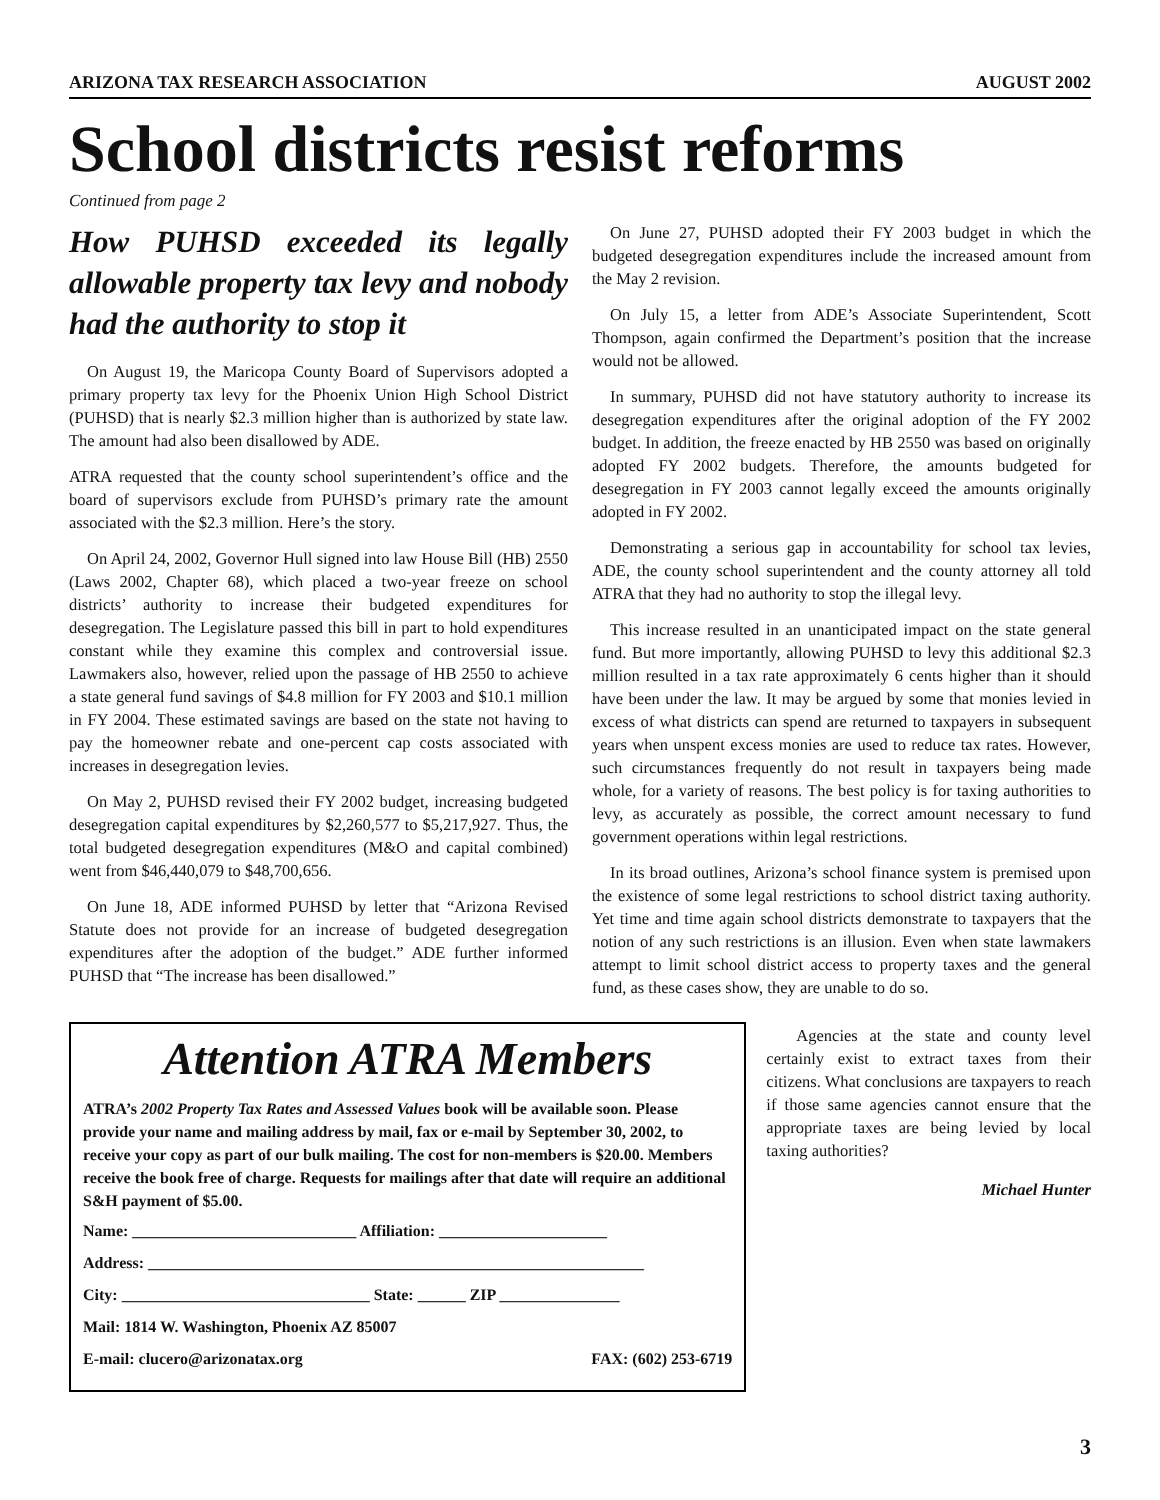ARIZONA TAX RESEARCH ASSOCIATION AUGUST 2002
School districts resist reforms
Continued from page 2
How PUHSD exceeded its legally allowable property tax levy and nobody had the authority to stop it
On August 19, the Maricopa County Board of Supervisors adopted a primary property tax levy for the Phoenix Union High School District (PUHSD) that is nearly $2.3 million higher than is authorized by state law. The amount had also been disallowed by ADE.
ATRA requested that the county school superintendent’s office and the board of supervisors exclude from PUHSD’s primary rate the amount associated with the $2.3 million. Here’s the story.
On April 24, 2002, Governor Hull signed into law House Bill (HB) 2550 (Laws 2002, Chapter 68), which placed a two-year freeze on school districts’ authority to increase their budgeted expenditures for desegregation. The Legislature passed this bill in part to hold expenditures constant while they examine this complex and controversial issue. Lawmakers also, however, relied upon the passage of HB 2550 to achieve a state general fund savings of $4.8 million for FY 2003 and $10.1 million in FY 2004. These estimated savings are based on the state not having to pay the homeowner rebate and one-percent cap costs associated with increases in desegregation levies.
On May 2, PUHSD revised their FY 2002 budget, increasing budgeted desegregation capital expenditures by $2,260,577 to $5,217,927. Thus, the total budgeted desegregation expenditures (M&O and capital combined) went from $46,440,079 to $48,700,656.
On June 18, ADE informed PUHSD by letter that “Arizona Revised Statute does not provide for an increase of budgeted desegregation expenditures after the adoption of the budget.” ADE further informed PUHSD that “The increase has been disallowed.”
On June 27, PUHSD adopted their FY 2003 budget in which the budgeted desegregation expenditures include the increased amount from the May 2 revision.
On July 15, a letter from ADE’s Associate Superintendent, Scott Thompson, again confirmed the Department’s position that the increase would not be allowed.
In summary, PUHSD did not have statutory authority to increase its desegregation expenditures after the original adoption of the FY 2002 budget. In addition, the freeze enacted by HB 2550 was based on originally adopted FY 2002 budgets. Therefore, the amounts budgeted for desegregation in FY 2003 cannot legally exceed the amounts originally adopted in FY 2002.
Demonstrating a serious gap in accountability for school tax levies, ADE, the county school superintendent and the county attorney all told ATRA that they had no authority to stop the illegal levy.
This increase resulted in an unanticipated impact on the state general fund. But more importantly, allowing PUHSD to levy this additional $2.3 million resulted in a tax rate approximately 6 cents higher than it should have been under the law. It may be argued by some that monies levied in excess of what districts can spend are returned to taxpayers in subsequent years when unspent excess monies are used to reduce tax rates. However, such circumstances frequently do not result in taxpayers being made whole, for a variety of reasons. The best policy is for taxing authorities to levy, as accurately as possible, the correct amount necessary to fund government operations within legal restrictions.
In its broad outlines, Arizona’s school finance system is premised upon the existence of some legal restrictions to school district taxing authority. Yet time and time again school districts demonstrate to taxpayers that the notion of any such restrictions is an illusion. Even when state lawmakers attempt to limit school district access to property taxes and the general fund, as these cases show, they are unable to do so.
Attention ATRA Members
ATRA’s 2002 Property Tax Rates and Assessed Values book will be available soon. Please provide your name and mailing address by mail, fax or e-mail by September 30, 2002, to receive your copy as part of our bulk mailing. The cost for non-members is $20.00. Members receive the book free of charge. Requests for mailings after that date will require an additional S&H payment of $5.00.
Name: ____________________________ Affiliation: _____________________
Address: ______________________________________________________________
City: _______________________________ State: ______ ZIP _______________
Mail: 1814 W. Washington, Phoenix AZ 85007
E-mail: clucero@arizonatax.org FAX: (602) 253-6719
Agencies at the state and county level certainly exist to extract taxes from their citizens. What conclusions are taxpayers to reach if those same agencies cannot ensure that the appropriate taxes are being levied by local taxing authorities?
Michael Hunter
3